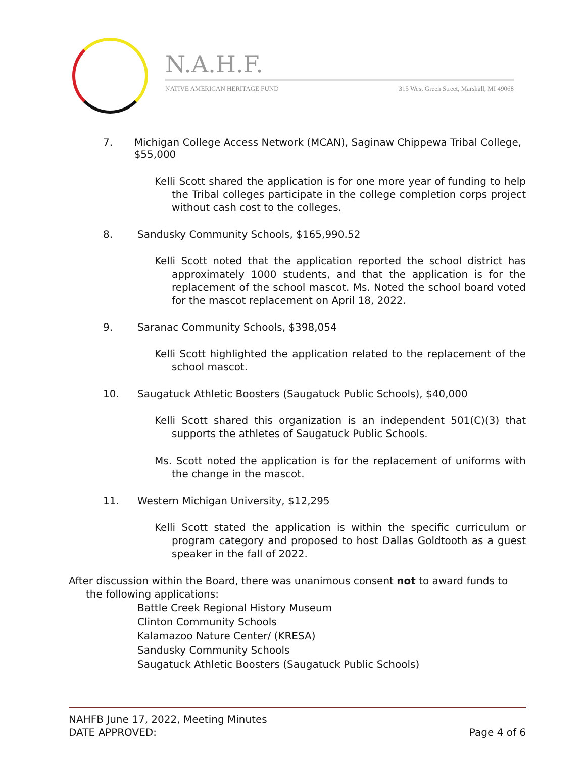N.A.H.F.
NATIVE AMERICAN HERITAGE FUND 315 West Green Street, Marshall, MI 49068
7. Michigan College Access Network (MCAN), Saginaw Chippewa Tribal College, $55,000
Kelli Scott shared the application is for one more year of funding to help the Tribal colleges participate in the college completion corps project without cash cost to the colleges.
8. Sandusky Community Schools, $165,990.52
Kelli Scott noted that the application reported the school district has approximately 1000 students, and that the application is for the replacement of the school mascot. Ms. Noted the school board voted for the mascot replacement on April 18, 2022.
9. Saranac Community Schools, $398,054
Kelli Scott highlighted the application related to the replacement of the school mascot.
10. Saugatuck Athletic Boosters (Saugatuck Public Schools), $40,000
Kelli Scott shared this organization is an independent 501(C)(3) that supports the athletes of Saugatuck Public Schools.
Ms. Scott noted the application is for the replacement of uniforms with the change in the mascot.
11. Western Michigan University, $12,295
Kelli Scott stated the application is within the specific curriculum or program category and proposed to host Dallas Goldtooth as a guest speaker in the fall of 2022.
After discussion within the Board, there was unanimous consent not to award funds to the following applications:
Battle Creek Regional History Museum
Clinton Community Schools
Kalamazoo Nature Center/ (KRESA)
Sandusky Community Schools
Saugatuck Athletic Boosters (Saugatuck Public Schools)
NAHFB June 17, 2022, Meeting Minutes
DATE APPROVED: Page 4 of 6